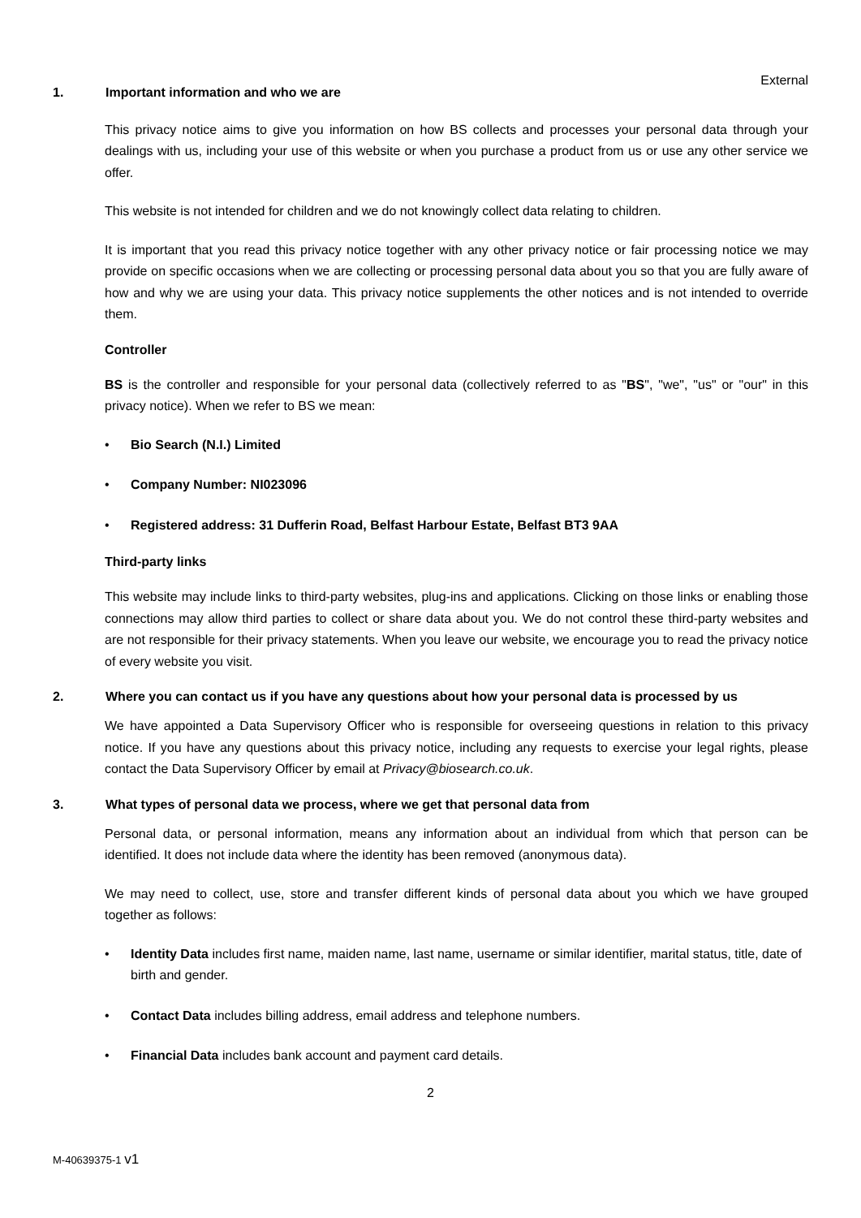External
1. Important information and who we are
This privacy notice aims to give you information on how BS collects and processes your personal data through your dealings with us, including your use of this website or when you purchase a product from us or use any other service we offer.
This website is not intended for children and we do not knowingly collect data relating to children.
It is important that you read this privacy notice together with any other privacy notice or fair processing notice we may provide on specific occasions when we are collecting or processing personal data about you so that you are fully aware of how and why we are using your data. This privacy notice supplements the other notices and is not intended to override them.
Controller
BS is the controller and responsible for your personal data (collectively referred to as "BS", "we", "us" or "our" in this privacy notice). When we refer to BS we mean:
• Bio Search (N.I.) Limited
• Company Number: NI023096
• Registered address: 31 Dufferin Road, Belfast Harbour Estate, Belfast BT3 9AA
Third-party links
This website may include links to third-party websites, plug-ins and applications. Clicking on those links or enabling those connections may allow third parties to collect or share data about you. We do not control these third-party websites and are not responsible for their privacy statements. When you leave our website, we encourage you to read the privacy notice of every website you visit.
2. Where you can contact us if you have any questions about how your personal data is processed by us
We have appointed a Data Supervisory Officer who is responsible for overseeing questions in relation to this privacy notice. If you have any questions about this privacy notice, including any requests to exercise your legal rights, please contact the Data Supervisory Officer by email at Privacy@biosearch.co.uk.
3. What types of personal data we process, where we get that personal data from
Personal data, or personal information, means any information about an individual from which that person can be identified. It does not include data where the identity has been removed (anonymous data).
We may need to collect, use, store and transfer different kinds of personal data about you which we have grouped together as follows:
• Identity Data includes first name, maiden name, last name, username or similar identifier, marital status, title, date of birth and gender.
• Contact Data includes billing address, email address and telephone numbers.
• Financial Data includes bank account and payment card details.
2
M-40639375-1 v1